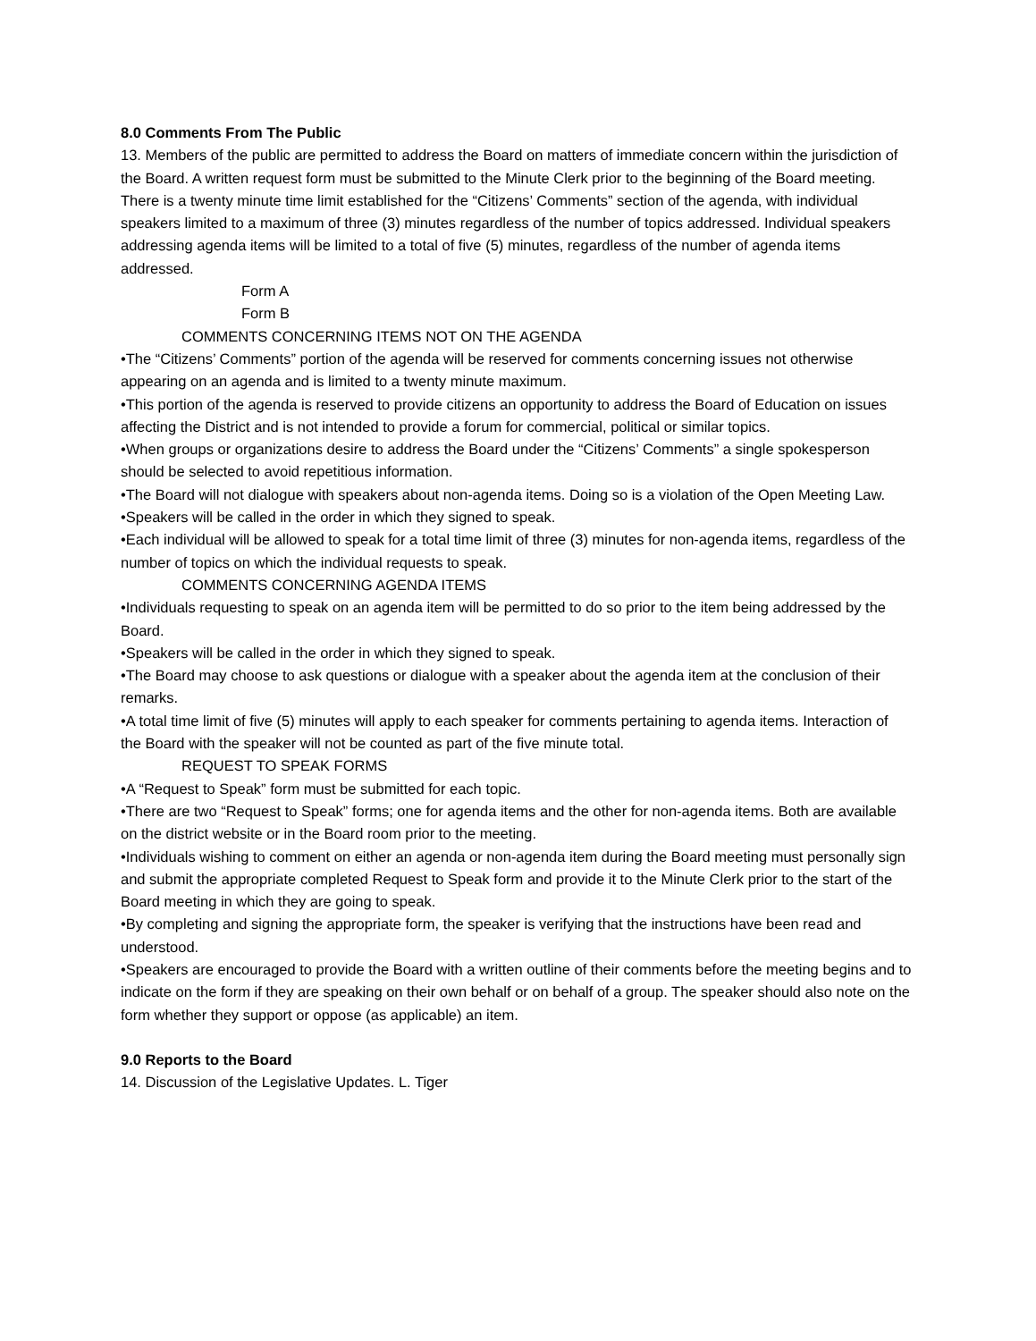8.0 Comments From The Public
13. Members of the public are permitted to address the Board on matters of immediate concern within the jurisdiction of the Board. A written request form must be submitted to the Minute Clerk prior to the beginning of the Board meeting. There is a twenty minute time limit established for the “Citizens’ Comments” section of the agenda, with individual speakers limited to a maximum of three (3) minutes regardless of the number of topics addressed. Individual speakers addressing agenda items will be limited to a total of five (5) minutes, regardless of the number of agenda items addressed.
Form A
Form B
COMMENTS CONCERNING ITEMS NOT ON THE AGENDA
•The “Citizens’ Comments” portion of the agenda will be reserved for comments concerning issues not otherwise appearing on an agenda and is limited to a twenty minute maximum.
•This portion of the agenda is reserved to provide citizens an opportunity to address the Board of Education on issues affecting the District and is not intended to provide a forum for commercial, political or similar topics.
•When groups or organizations desire to address the Board under the “Citizens’ Comments” a single spokesperson should be selected to avoid repetitious information.
•The Board will not dialogue with speakers about non-agenda items. Doing so is a violation of the Open Meeting Law.
•Speakers will be called in the order in which they signed to speak.
•Each individual will be allowed to speak for a total time limit of three (3) minutes for non-agenda items, regardless of the number of topics on which the individual requests to speak.
COMMENTS CONCERNING AGENDA ITEMS
•Individuals requesting to speak on an agenda item will be permitted to do so prior to the item being addressed by the Board.
•Speakers will be called in the order in which they signed to speak.
•The Board may choose to ask questions or dialogue with a speaker about the agenda item at the conclusion of their remarks.
•A total time limit of five (5) minutes will apply to each speaker for comments pertaining to agenda items. Interaction of the Board with the speaker will not be counted as part of the five minute total.
REQUEST TO SPEAK FORMS
•A “Request to Speak” form must be submitted for each topic.
•There are two “Request to Speak” forms; one for agenda items and the other for non-agenda items. Both are available on the district website or in the Board room prior to the meeting.
•Individuals wishing to comment on either an agenda or non-agenda item during the Board meeting must personally sign and submit the appropriate completed Request to Speak form and provide it to the Minute Clerk prior to the start of the Board meeting in which they are going to speak.
•By completing and signing the appropriate form, the speaker is verifying that the instructions have been read and understood.
•Speakers are encouraged to provide the Board with a written outline of their comments before the meeting begins and to indicate on the form if they are speaking on their own behalf or on behalf of a group. The speaker should also note on the form whether they support or oppose (as applicable) an item.
9.0 Reports to the Board
14. Discussion of the Legislative Updates. L. Tiger